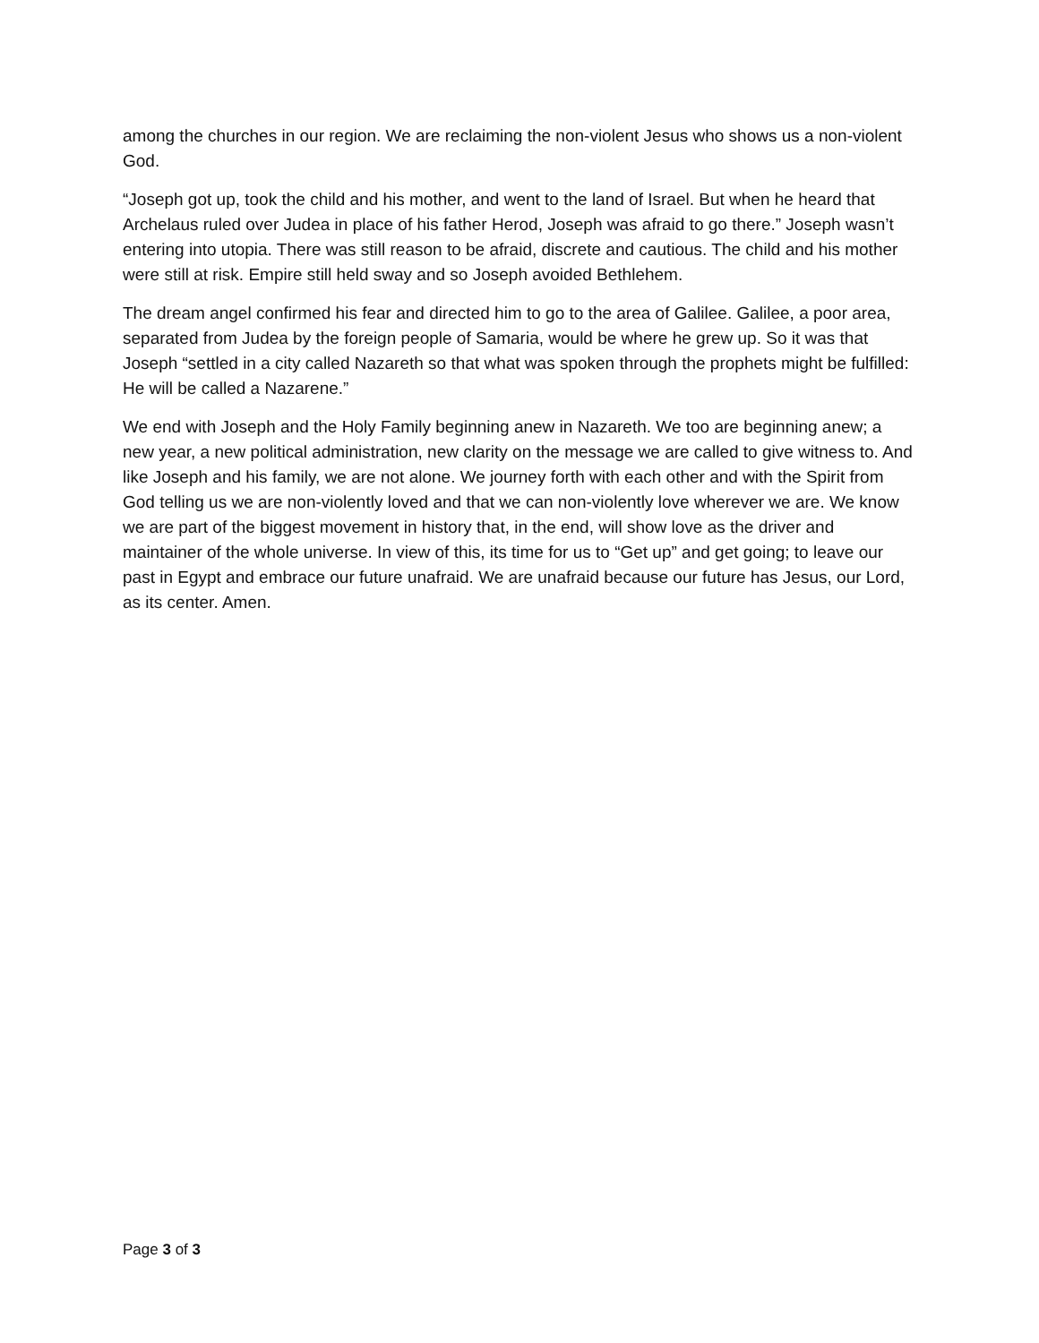among the churches in our region. We are reclaiming the non-violent Jesus who shows us a non-violent God.
“Joseph got up, took the child and his mother, and went to the land of Israel. But when he heard that Archelaus ruled over Judea in place of his father Herod, Joseph was afraid to go there.” Joseph wasn’t entering into utopia. There was still reason to be afraid, discrete and cautious. The child and his mother were still at risk. Empire still held sway and so Joseph avoided Bethlehem.
The dream angel confirmed his fear and directed him to go to the area of Galilee. Galilee, a poor area, separated from Judea by the foreign people of Samaria, would be where he grew up. So it was that Joseph “settled in a city called Nazareth so that what was spoken through the prophets might be fulfilled: He will be called a Nazarene.”
We end with Joseph and the Holy Family beginning anew in Nazareth. We too are beginning anew; a new year, a new political administration, new clarity on the message we are called to give witness to. And like Joseph and his family, we are not alone. We journey forth with each other and with the Spirit from God telling us we are non-violently loved and that we can non-violently love wherever we are. We know we are part of the biggest movement in history that, in the end, will show love as the driver and maintainer of the whole universe. In view of this, its time for us to “Get up” and get going; to leave our past in Egypt and embrace our future unafraid. We are unafraid because our future has Jesus, our Lord, as its center. Amen.
Page 3 of 3